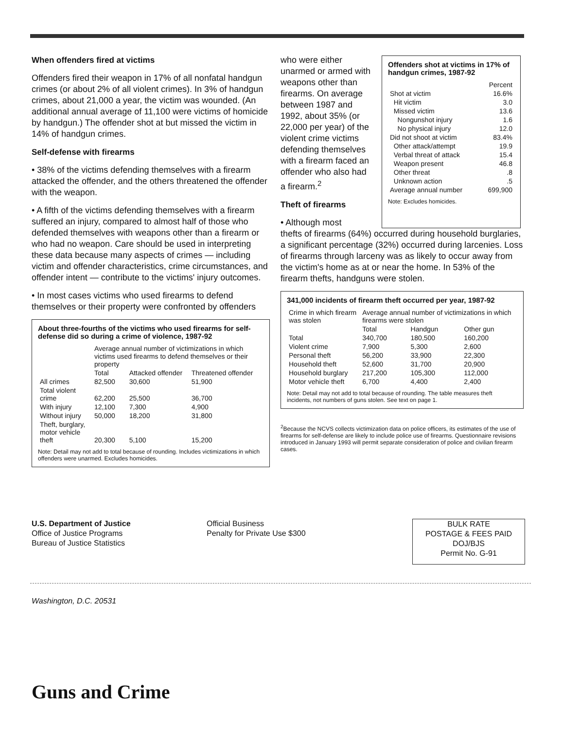When offenders fired at victims
Offenders fired their weapon in 17% of all nonfatal handgun crimes (or about 2% of all violent crimes). In 3% of handgun crimes, about 21,000 a year, the victim was wounded. (An additional annual average of 11,100 were victims of homicide by handgun.) The offender shot at but missed the victim in 14% of handgun crimes.
Self-defense with firearms
• 38% of the victims defending themselves with a firearm attacked the offender, and the others threatened the offender with the weapon.
• A fifth of the victims defending themselves with a firearm suffered an injury, compared to almost half of those who defended themselves with weapons other than a firearm or who had no weapon. Care should be used in interpreting these data because many aspects of crimes — including victim and offender characteristics, crime circumstances, and offender intent — contribute to the victims' injury outcomes.
• In most cases victims who used firearms to defend themselves or their property were confronted by offenders
About three-fourths of the victims who used firearms for self-defense did so during a crime of violence, 1987-92
| | Average annual number of victimizations in which victims used firearms to defend themselves or their property | | |
| --- | --- | --- | --- |
| | Total | Attacked offender | Threatened offender |
| All crimes | 82,500 | 30,600 | 51,900 |
| Total violent crime | 62,200 | 25,500 | 36,700 |
| With injury | 12,100 | 7,300 | 4,900 |
| Without injury | 50,000 | 18,200 | 31,800 |
| Theft, burglary, motor vehicle theft | 20,300 | 5,100 | 15,200 |
Note: Detail may not add to total because of rounding. Includes victimizations in which offenders were unarmed. Excludes homicides.
who were either unarmed or armed with weapons other than firearms. On average between 1987 and 1992, about 35% (or 22,000 per year) of the violent crime victims defending themselves with a firearm faced an offender who also had a firearm.<sup>2</sup>
Theft of firearms
• Although most
Offenders shot at victims in 17% of handgun crimes, 1987-92
| | Percent |
| --- | --- |
| Shot at victim | 16.6% |
| Hit victim | 3.0 |
| Missed victim | 13.6 |
| Nongunshot injury | 1.6 |
| No physical injury | 12.0 |
| Did not shoot at victim | 83.4% |
| Other attack/attempt | 19.9 |
| Verbal threat of attack | 15.4 |
| Weapon present | 46.8 |
| Other threat | .8 |
| Unknown action | .5 |
| Average annual number | 699,900 |
Note: Excludes homicides.
thefts of firearms (64%) occurred during household burglaries, a significant percentage (32%) occurred during larcenies. Loss of firearms through larceny was as likely to occur away from the victim's home as at or near the home. In 53% of the firearm thefts, handguns were stolen.
341,000 incidents of firearm theft occurred per year, 1987-92
| Crime in which firearm was stolen | Average annual number of victimizations in which firearms were stolen | | |
| --- | --- | --- | --- |
| | Total | Handgun | Other gun |
| Total | 340,700 | 180,500 | 160,200 |
| Violent crime | 7,900 | 5,300 | 2,600 |
| Personal theft | 56,200 | 33,900 | 22,300 |
| Household theft | 52,600 | 31,700 | 20,900 |
| Household burglary | 217,200 | 105,300 | 112,000 |
| Motor vehicle theft | 6,700 | 4,400 | 2,400 |
Note: Detail may not add to total because of rounding. The table measures theft incidents, not numbers of guns stolen. See text on page 1.
<sup>2</sup> Because the NCVS collects victimization data on police officers, its estimates of the use of firearms for self-defense are likely to include police use of firearms. Questionnaire revisions introduced in January 1993 will permit separate consideration of police and civilian firearm cases.
U.S. Department of Justice
Office of Justice Programs
Bureau of Justice Statistics
Official Business
Penalty for Private Use $300
BULK RATE
POSTAGE & FEES PAID
DOJ/BJS
Permit No. G-91
Washington, D.C. 20531
Guns and Crime